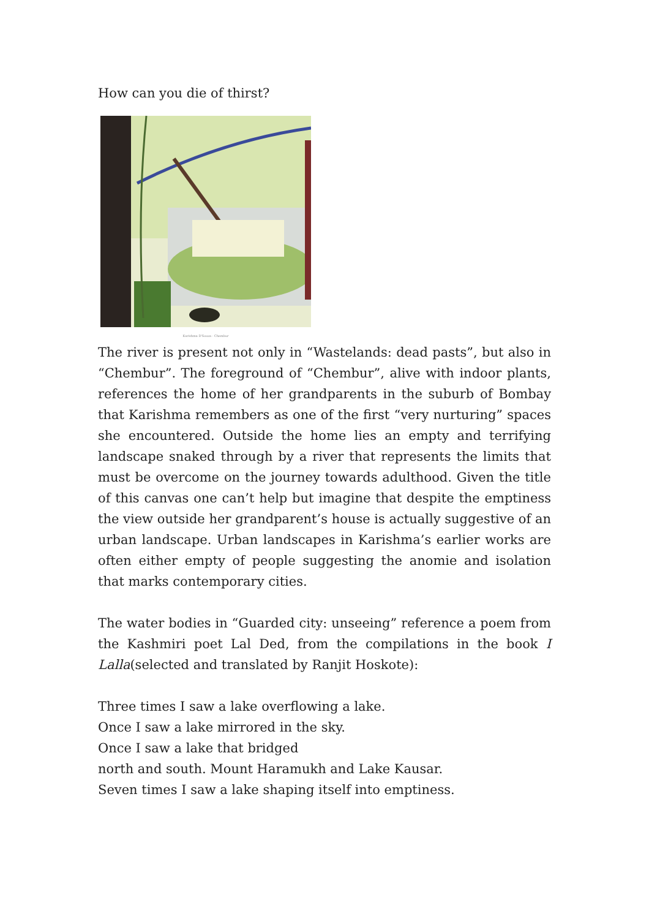How can you die of thirst?
Karishma D'Souza · Chembur
The river is present not only in “Wastelands: dead pasts”, but also in “Chembur”. The foreground of “Chembur”, alive with indoor plants, references the home of her grandparents in the suburb of Bombay that Karishma remembers as one of the first “very nurturing” spaces she encountered. Outside the home lies an empty and terrifying landscape snaked through by a river that represents the limits that must be overcome on the journey towards adulthood. Given the title of this canvas one can’t help but imagine that despite the emptiness the view outside her grandparent’s house is actually suggestive of an urban landscape. Urban landscapes in Karishma’s earlier works are often either empty of people suggesting the anomie and isolation that marks contemporary cities.
The water bodies in “Guarded city: unseeing” reference a poem from the Kashmiri poet Lal Ded, from the compilations in the book I Lalla(selected and translated by Ranjit Hoskote):
Three times I saw a lake overflowing a lake.
Once I saw a lake mirrored in the sky.
Once I saw a lake that bridged
north and south. Mount Haramukh and Lake Kausar.
Seven times I saw a lake shaping itself into emptiness.